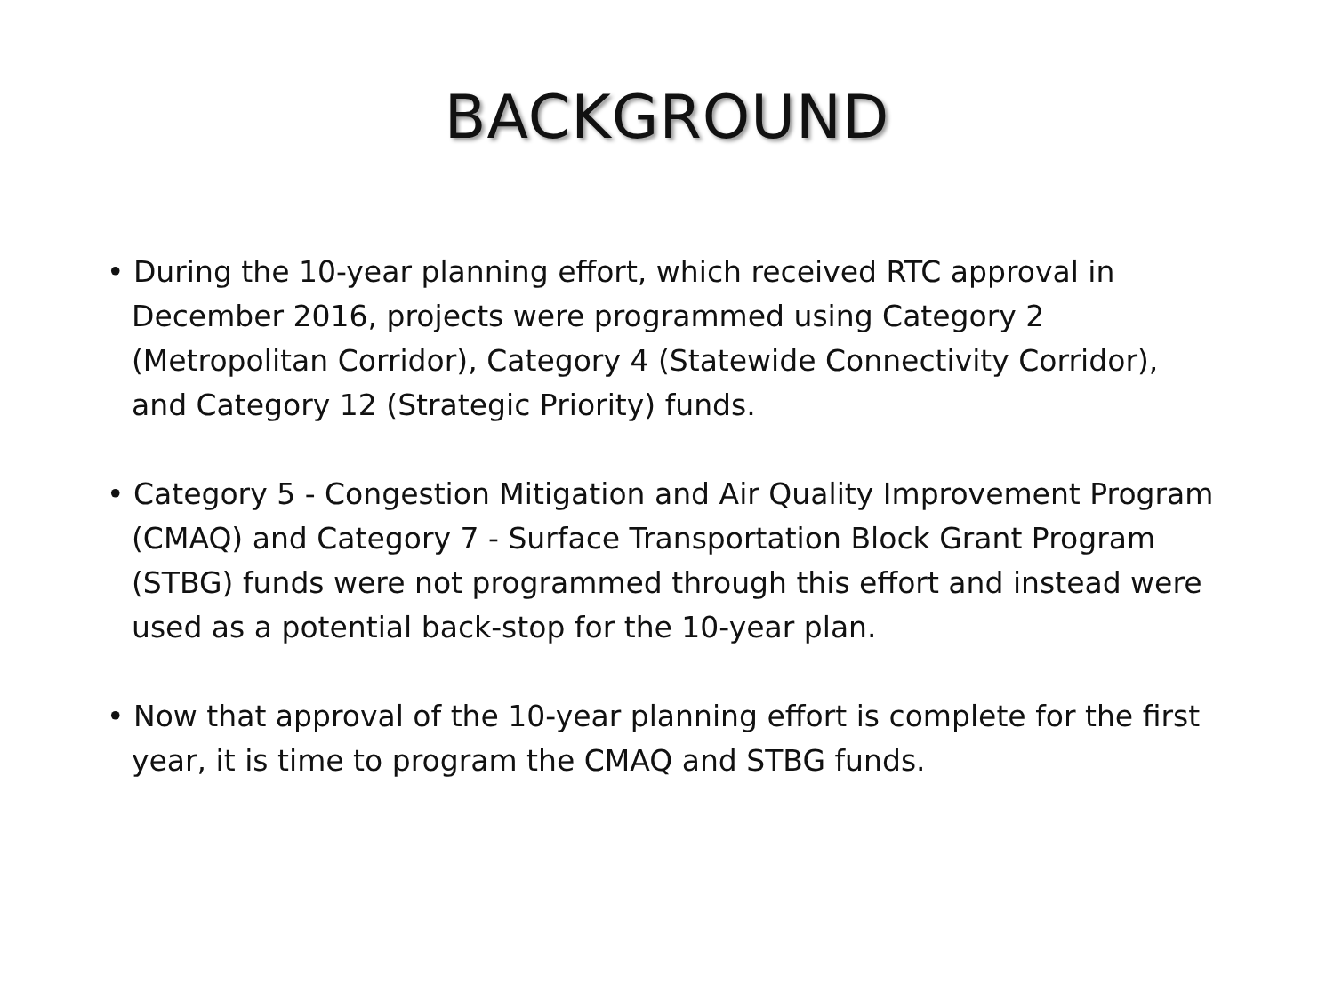BACKGROUND
• During the 10-year planning effort, which received RTC approval in December 2016, projects were programmed using Category 2 (Metropolitan Corridor), Category 4 (Statewide Connectivity Corridor), and Category 12 (Strategic Priority) funds.
• Category 5 - Congestion Mitigation and Air Quality Improvement Program (CMAQ) and Category 7 - Surface Transportation Block Grant Program (STBG) funds were not programmed through this effort and instead were used as a potential back-stop for the 10-year plan.
• Now that approval of the 10-year planning effort is complete for the first year, it is time to program the CMAQ and STBG funds.